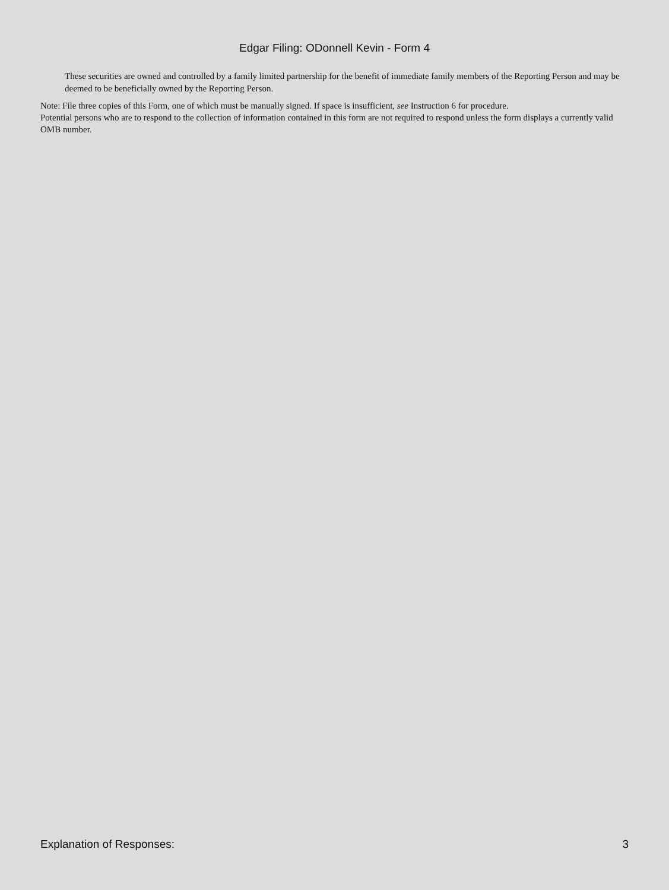Edgar Filing: ODonnell Kevin - Form 4
These securities are owned and controlled by a family limited partnership for the benefit of immediate family members of the Reporting Person and may be deemed to be beneficially owned by the Reporting Person.
Note: File three copies of this Form, one of which must be manually signed. If space is insufficient, see Instruction 6 for procedure.
Potential persons who are to respond to the collection of information contained in this form are not required to respond unless the form displays a currently valid OMB number.
Explanation of Responses: 3